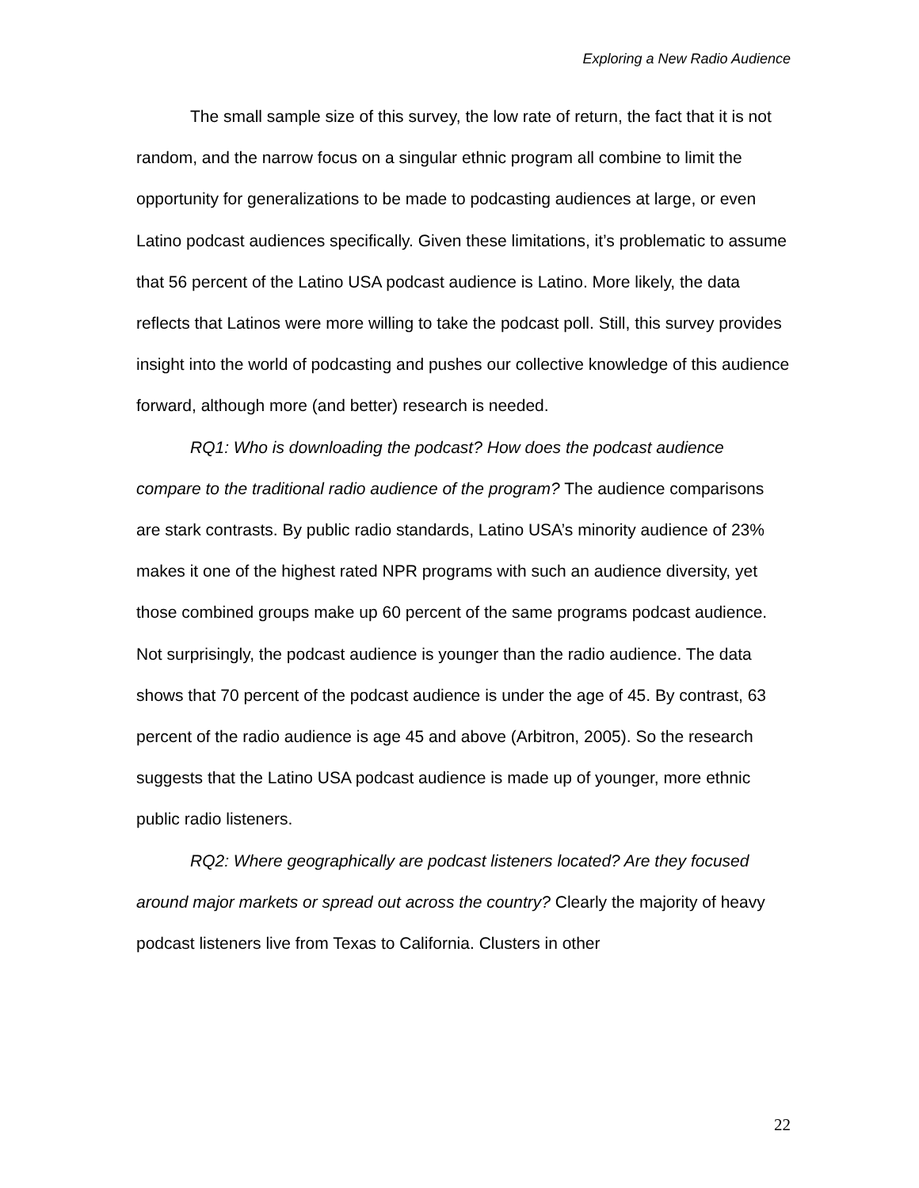Exploring a New Radio Audience
The small sample size of this survey, the low rate of return, the fact that it is not random, and the narrow focus on a singular ethnic program all combine to limit the opportunity for generalizations to be made to podcasting audiences at large, or even Latino podcast audiences specifically. Given these limitations, it’s problematic to assume that 56 percent of the Latino USA podcast audience is Latino. More likely, the data reflects that Latinos were more willing to take the podcast poll. Still, this survey provides insight into the world of podcasting and pushes our collective knowledge of this audience forward, although more (and better) research is needed.
RQ1: Who is downloading the podcast? How does the podcast audience compare to the traditional radio audience of the program? The audience comparisons are stark contrasts. By public radio standards, Latino USA’s minority audience of 23% makes it one of the highest rated NPR programs with such an audience diversity, yet those combined groups make up 60 percent of the same programs podcast audience. Not surprisingly, the podcast audience is younger than the radio audience. The data shows that 70 percent of the podcast audience is under the age of 45. By contrast, 63 percent of the radio audience is age 45 and above (Arbitron, 2005). So the research suggests that the Latino USA podcast audience is made up of younger, more ethnic public radio listeners.
RQ2: Where geographically are podcast listeners located? Are they focused around major markets or spread out across the country? Clearly the majority of heavy podcast listeners live from Texas to California. Clusters in other
22